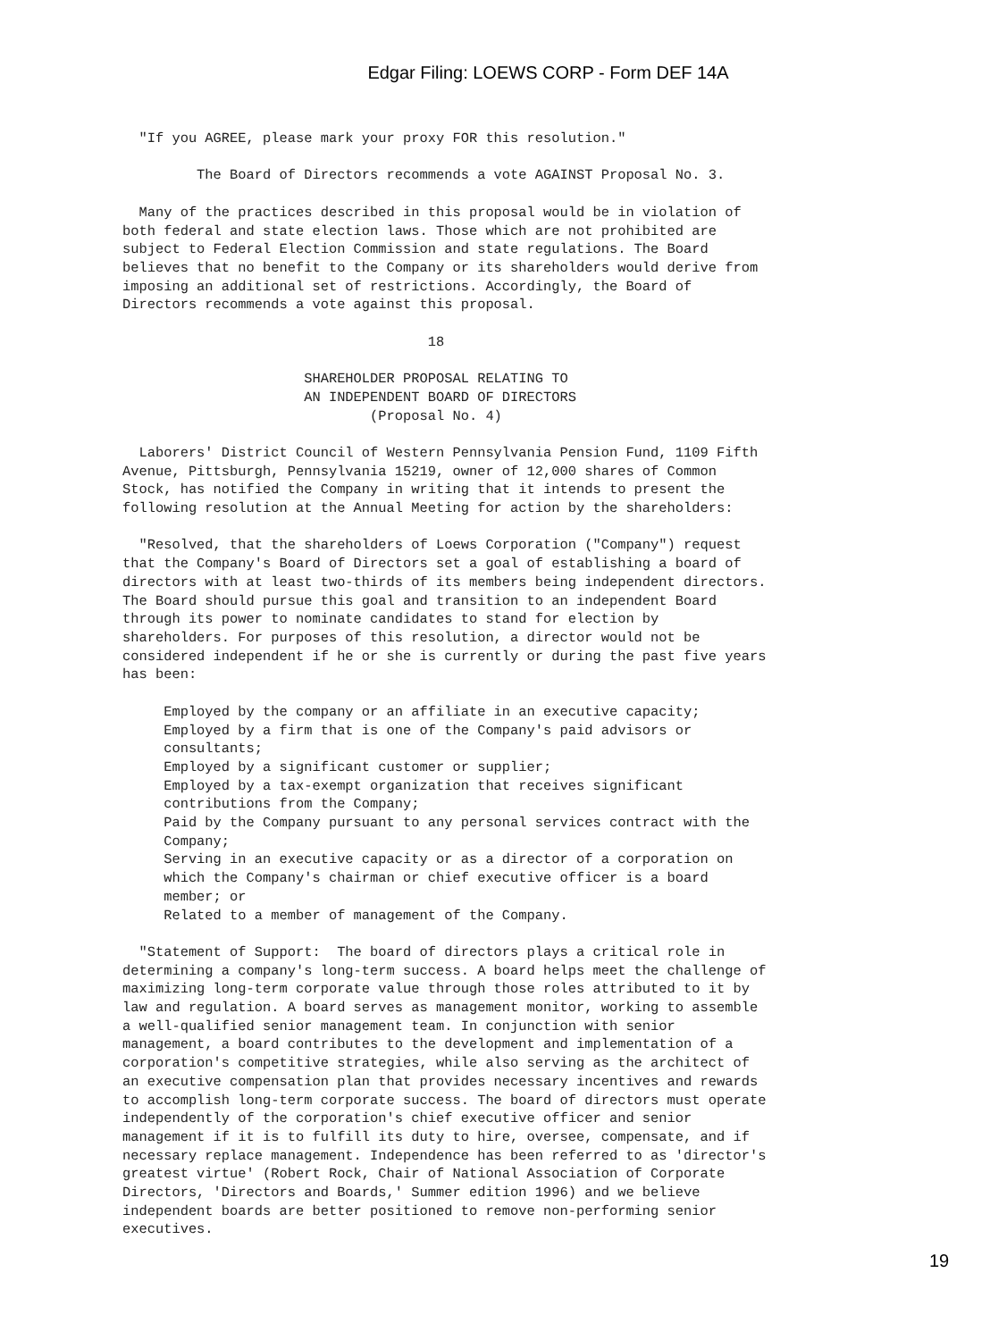Edgar Filing: LOEWS CORP - Form DEF 14A
  "If you AGREE, please mark your proxy FOR this resolution."

         The Board of Directors recommends a vote AGAINST Proposal No. 3.

  Many of the practices described in this proposal would be in violation of
both federal and state election laws. Those which are not prohibited are
subject to Federal Election Commission and state regulations. The Board
believes that no benefit to the Company or its shareholders would derive from
imposing an additional set of restrictions. Accordingly, the Board of
Directors recommends a vote against this proposal.

                                     18

                      SHAREHOLDER PROPOSAL RELATING TO
                      AN INDEPENDENT BOARD OF DIRECTORS
                              (Proposal No. 4)

  Laborers' District Council of Western Pennsylvania Pension Fund, 1109 Fifth
Avenue, Pittsburgh, Pennsylvania 15219, owner of 12,000 shares of Common
Stock, has notified the Company in writing that it intends to present the
following resolution at the Annual Meeting for action by the shareholders:

  "Resolved, that the shareholders of Loews Corporation ("Company") request
that the Company's Board of Directors set a goal of establishing a board of
directors with at least two-thirds of its members being independent directors.
The Board should pursue this goal and transition to an independent Board
through its power to nominate candidates to stand for election by
shareholders. For purposes of this resolution, a director would not be
considered independent if he or she is currently or during the past five years
has been:

     Employed by the company or an affiliate in an executive capacity;
     Employed by a firm that is one of the Company's paid advisors or
     consultants;
     Employed by a significant customer or supplier;
     Employed by a tax-exempt organization that receives significant
     contributions from the Company;
     Paid by the Company pursuant to any personal services contract with the
     Company;
     Serving in an executive capacity or as a director of a corporation on
     which the Company's chairman or chief executive officer is a board
     member; or
     Related to a member of management of the Company.

  "Statement of Support:  The board of directors plays a critical role in
determining a company's long-term success. A board helps meet the challenge of
maximizing long-term corporate value through those roles attributed to it by
law and regulation. A board serves as management monitor, working to assemble
a well-qualified senior management team. In conjunction with senior
management, a board contributes to the development and implementation of a
corporation's competitive strategies, while also serving as the architect of
an executive compensation plan that provides necessary incentives and rewards
to accomplish long-term corporate success. The board of directors must operate
independently of the corporation's chief executive officer and senior
management if it is to fulfill its duty to hire, oversee, compensate, and if
necessary replace management. Independence has been referred to as 'director's
greatest virtue' (Robert Rock, Chair of National Association of Corporate
Directors, 'Directors and Boards,' Summer edition 1996) and we believe
independent boards are better positioned to remove non-performing senior
executives.
19